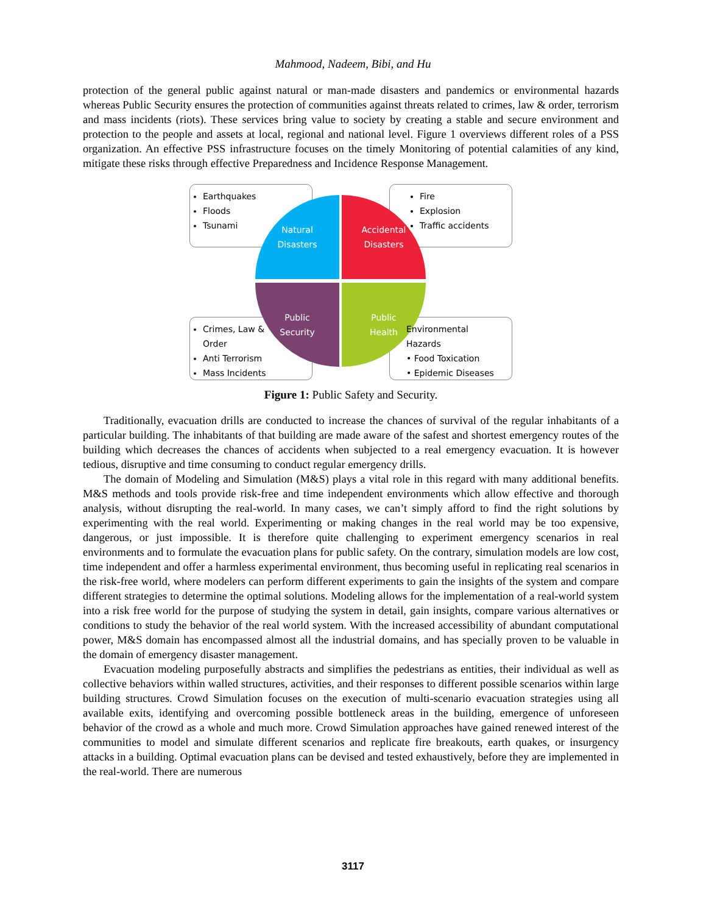Mahmood, Nadeem, Bibi, and Hu
protection of the general public against natural or man-made disasters and pandemics or environmental hazards whereas Public Security ensures the protection of communities against threats related to crimes, law & order, terrorism and mass incidents (riots). These services bring value to society by creating a stable and secure environment and protection to the people and assets at local, regional and national level. Figure 1 overviews different roles of a PSS organization. An effective PSS infrastructure focuses on the timely Monitoring of potential calamities of any kind, mitigate these risks through effective Preparedness and Incidence Response Management.
Earthquakes
Floods
Tsunami
Fire
Explosion
Traffic accidents
Natural
Disasters
Accidental
Disasters
Public
Security
Public
Health
Crimes, Law &
Order
Anti Terrorism
Mass Incidents
Environmental
Hazards
• Food Toxication
• Epidemic Diseases
Figure 1: Public Safety and Security.
Traditionally, evacuation drills are conducted to increase the chances of survival of the regular inhabitants of a particular building. The inhabitants of that building are made aware of the safest and shortest emergency routes of the building which decreases the chances of accidents when subjected to a real emergency evacuation. It is however tedious, disruptive and time consuming to conduct regular emergency drills.
The domain of Modeling and Simulation (M&S) plays a vital role in this regard with many additional benefits. M&S methods and tools provide risk-free and time independent environments which allow effective and thorough analysis, without disrupting the real-world. In many cases, we can’t simply afford to find the right solutions by experimenting with the real world. Experimenting or making changes in the real world may be too expensive, dangerous, or just impossible. It is therefore quite challenging to experiment emergency scenarios in real environments and to formulate the evacuation plans for public safety. On the contrary, simulation models are low cost, time independent and offer a harmless experimental environment, thus becoming useful in replicating real scenarios in the risk-free world, where modelers can perform different experiments to gain the insights of the system and compare different strategies to determine the optimal solutions. Modeling allows for the implementation of a real-world system into a risk free world for the purpose of studying the system in detail, gain insights, compare various alternatives or conditions to study the behavior of the real world system. With the increased accessibility of abundant computational power, M&S domain has encompassed almost all the industrial domains, and has specially proven to be valuable in the domain of emergency disaster management.
Evacuation modeling purposefully abstracts and simplifies the pedestrians as entities, their individual as well as collective behaviors within walled structures, activities, and their responses to different possible scenarios within large building structures. Crowd Simulation focuses on the execution of multi-scenario evacuation strategies using all available exits, identifying and overcoming possible bottleneck areas in the building, emergence of unforeseen behavior of the crowd as a whole and much more. Crowd Simulation approaches have gained renewed interest of the communities to model and simulate different scenarios and replicate fire breakouts, earth quakes, or insurgency attacks in a building. Optimal evacuation plans can be devised and tested exhaustively, before they are implemented in the real-world. There are numerous
3117